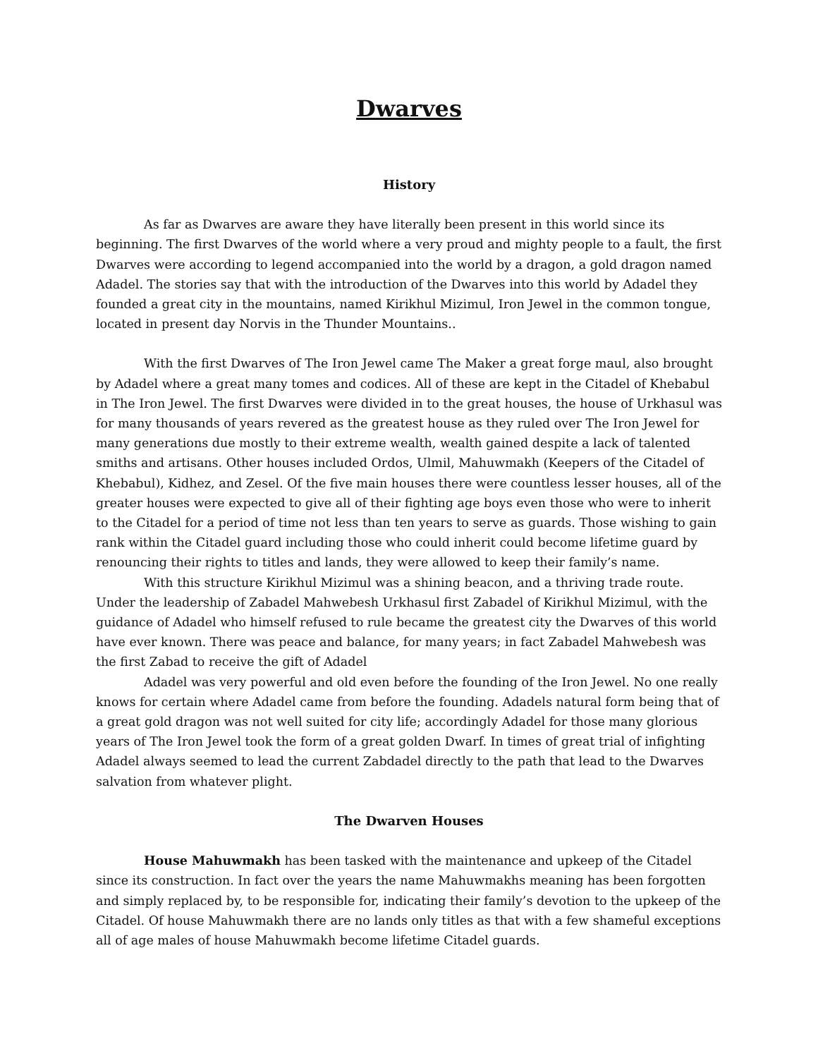Dwarves
History
As far as Dwarves are aware they have literally been present in this world since its beginning. The first Dwarves of the world where a very proud and mighty people to a fault, the first Dwarves were according to legend accompanied into the world by a dragon, a gold dragon named Adadel. The stories say that with the introduction of the Dwarves into this world by Adadel they founded a great city in the mountains, named Kirikhul Mizimul, Iron Jewel in the common tongue, located in present day Norvis in the Thunder Mountains..
With the first Dwarves of The Iron Jewel came The Maker a great forge maul, also brought by Adadel where a great many tomes and codices. All of these are kept in the Citadel of Khebabul in The Iron Jewel. The first Dwarves were divided in to the great houses, the house of Urkhasul was for many thousands of years revered as the greatest house as they ruled over The Iron Jewel for many generations due mostly to their extreme wealth, wealth gained despite a lack of talented smiths and artisans. Other houses included Ordos, Ulmil, Mahuwmakh (Keepers of the Citadel of Khebabul), Kidhez, and Zesel. Of the five main houses there were countless lesser houses, all of the greater houses were expected to give all of their fighting age boys even those who were to inherit to the Citadel for a period of time not less than ten years to serve as guards. Those wishing to gain rank within the Citadel guard including those who could inherit could become lifetime guard by renouncing their rights to titles and lands, they were allowed to keep their family’s name.
With this structure Kirikhul Mizimul was a shining beacon, and a thriving trade route. Under the leadership of Zabadel Mahwebesh Urkhasul first Zabadel of Kirikhul Mizimul, with the guidance of Adadel who himself refused to rule became the greatest city the Dwarves of this world have ever known. There was peace and balance, for many years; in fact Zabadel Mahwebesh was the first Zabad to receive the gift of Adadel
Adadel was very powerful and old even before the founding of the Iron Jewel. No one really knows for certain where Adadel came from before the founding. Adadels natural form being that of a great gold dragon was not well suited for city life; accordingly Adadel for those many glorious years of The Iron Jewel took the form of a great golden Dwarf. In times of great trial of infighting Adadel always seemed to lead the current Zabdadel directly to the path that lead to the Dwarves salvation from whatever plight.
The Dwarven Houses
House Mahuwmakh has been tasked with the maintenance and upkeep of the Citadel since its construction. In fact over the years the name Mahuwmakhs meaning has been forgotten and simply replaced by, to be responsible for, indicating their family’s devotion to the upkeep of the Citadel. Of house Mahuwmakh there are no lands only titles as that with a few shameful exceptions all of age males of house Mahuwmakh become lifetime Citadel guards.